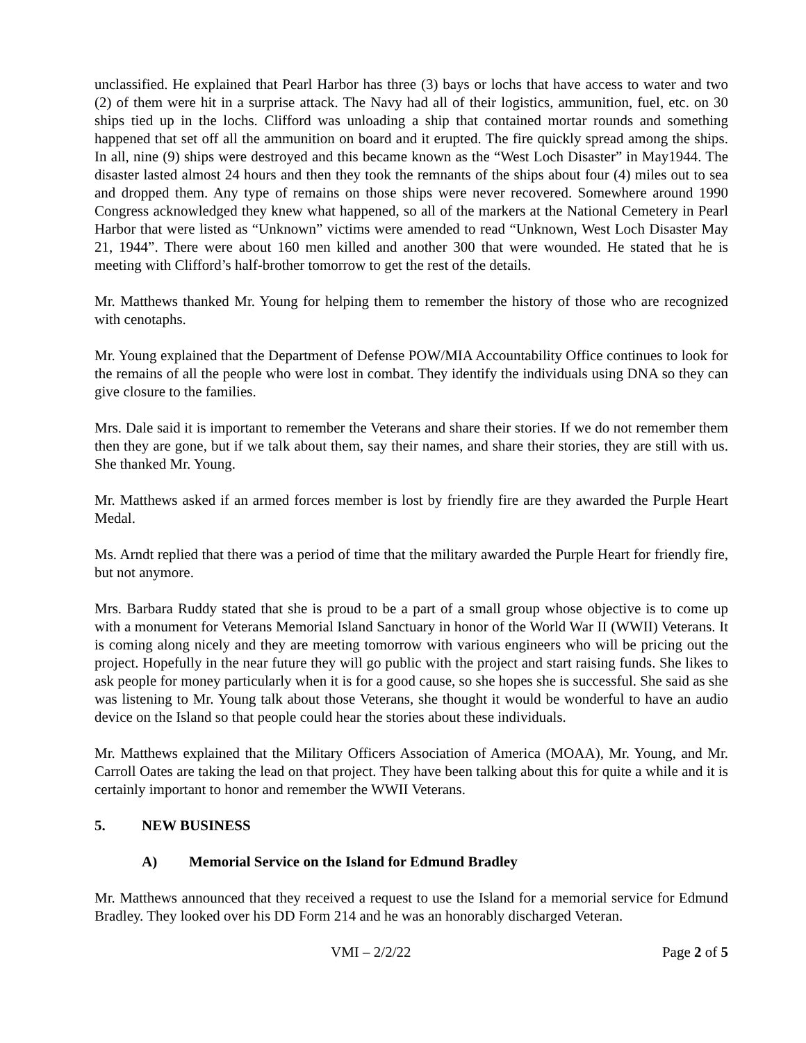unclassified. He explained that Pearl Harbor has three (3) bays or lochs that have access to water and two (2) of them were hit in a surprise attack. The Navy had all of their logistics, ammunition, fuel, etc. on 30 ships tied up in the lochs. Clifford was unloading a ship that contained mortar rounds and something happened that set off all the ammunition on board and it erupted. The fire quickly spread among the ships. In all, nine (9) ships were destroyed and this became known as the “West Loch Disaster” in May1944. The disaster lasted almost 24 hours and then they took the remnants of the ships about four (4) miles out to sea and dropped them. Any type of remains on those ships were never recovered. Somewhere around 1990 Congress acknowledged they knew what happened, so all of the markers at the National Cemetery in Pearl Harbor that were listed as “Unknown” victims were amended to read “Unknown, West Loch Disaster May 21, 1944”. There were about 160 men killed and another 300 that were wounded. He stated that he is meeting with Clifford’s half-brother tomorrow to get the rest of the details.
Mr. Matthews thanked Mr. Young for helping them to remember the history of those who are recognized with cenotaphs.
Mr. Young explained that the Department of Defense POW/MIA Accountability Office continues to look for the remains of all the people who were lost in combat. They identify the individuals using DNA so they can give closure to the families.
Mrs. Dale said it is important to remember the Veterans and share their stories. If we do not remember them then they are gone, but if we talk about them, say their names, and share their stories, they are still with us. She thanked Mr. Young.
Mr. Matthews asked if an armed forces member is lost by friendly fire are they awarded the Purple Heart Medal.
Ms. Arndt replied that there was a period of time that the military awarded the Purple Heart for friendly fire, but not anymore.
Mrs. Barbara Ruddy stated that she is proud to be a part of a small group whose objective is to come up with a monument for Veterans Memorial Island Sanctuary in honor of the World War II (WWII) Veterans. It is coming along nicely and they are meeting tomorrow with various engineers who will be pricing out the project. Hopefully in the near future they will go public with the project and start raising funds. She likes to ask people for money particularly when it is for a good cause, so she hopes she is successful. She said as she was listening to Mr. Young talk about those Veterans, she thought it would be wonderful to have an audio device on the Island so that people could hear the stories about these individuals.
Mr. Matthews explained that the Military Officers Association of America (MOAA), Mr. Young, and Mr. Carroll Oates are taking the lead on that project. They have been talking about this for quite a while and it is certainly important to honor and remember the WWII Veterans.
5. NEW BUSINESS
A) Memorial Service on the Island for Edmund Bradley
Mr. Matthews announced that they received a request to use the Island for a memorial service for Edmund Bradley. They looked over his DD Form 214 and he was an honorably discharged Veteran.
VMI – 2/2/22 Page 2 of 5